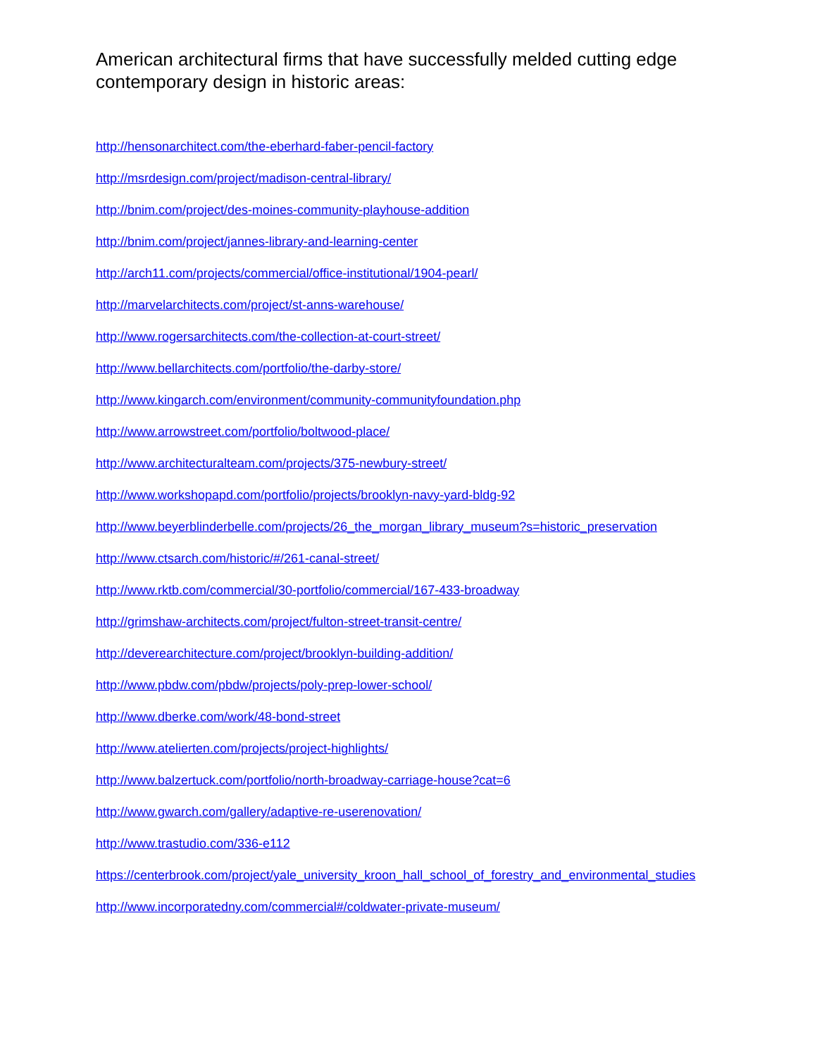American architectural firms that have successfully melded cutting edge contemporary design in historic areas:
http://hensonarchitect.com/the-eberhard-faber-pencil-factory
http://msrdesign.com/project/madison-central-library/
http://bnim.com/project/des-moines-community-playhouse-addition
http://bnim.com/project/jannes-library-and-learning-center
http://arch11.com/projects/commercial/office-institutional/1904-pearl/
http://marvelarchitects.com/project/st-anns-warehouse/
http://www.rogersarchitects.com/the-collection-at-court-street/
http://www.bellarchitects.com/portfolio/the-darby-store/
http://www.kingarch.com/environment/community-communityfoundation.php
http://www.arrowstreet.com/portfolio/boltwood-place/
http://www.architecturalteam.com/projects/375-newbury-street/
http://www.workshopapd.com/portfolio/projects/brooklyn-navy-yard-bldg-92
http://www.beyerblinderbelle.com/projects/26_the_morgan_library_museum?s=historic_preservation
http://www.ctsarch.com/historic/#/261-canal-street/
http://www.rktb.com/commercial/30-portfolio/commercial/167-433-broadway
http://grimshaw-architects.com/project/fulton-street-transit-centre/
http://deverearchitecture.com/project/brooklyn-building-addition/
http://www.pbdw.com/pbdw/projects/poly-prep-lower-school/
http://www.dberke.com/work/48-bond-street
http://www.atelierten.com/projects/project-highlights/
http://www.balzertuck.com/portfolio/north-broadway-carriage-house?cat=6
http://www.gwarch.com/gallery/adaptive-re-userenovation/
http://www.trastudio.com/336-e112
https://centerbrook.com/project/yale_university_kroon_hall_school_of_forestry_and_environmental_studies
http://www.incorporatedny.com/commercial#/coldwater-private-museum/